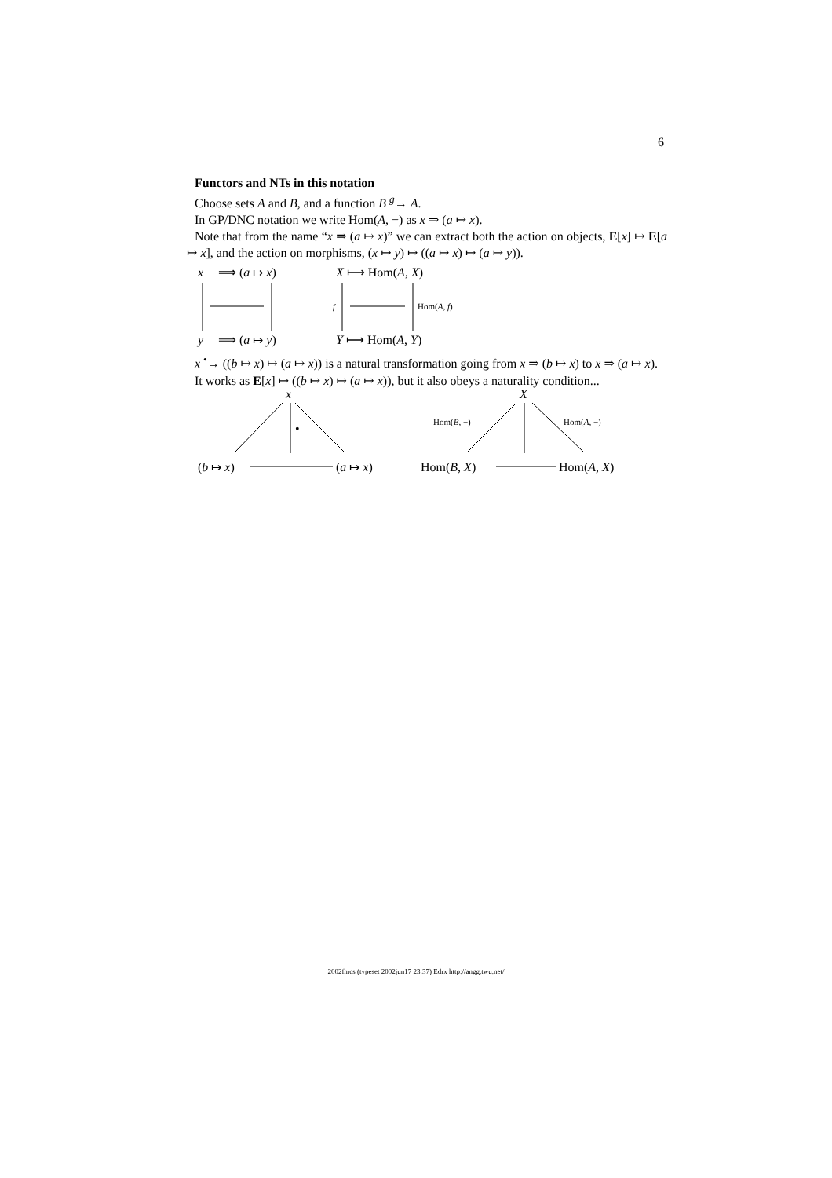6
Functors and NTs in this notation
Choose sets A and B, and a function B <sup>g</sup>→ A.
In GP/DNC notation we write Hom(A, −) as x ⇒ (a ↦ x).
Note that from the name “x ⇒ (a ↦ x)” we can extract both the action on objects, E[x] ↦ E[a ↦ x], and the action on morphisms, (x ↦ y) ↦ ((a ↦ x) ↦ (a ↦ y)).
x
⟹ (a ↦ x)
y
⟹ (a ↦ y)
X ⟼ Hom(A, X)
Y ⟼ Hom(A, Y)
f
Hom(A, f)
x <sup>•</sup>→ ((b ↦ x) ↦ (a ↦ x)) is a natural transformation going from x ⇒ (b ↦ x) to x ⇒ (a ↦ x).
It works as E[x] ↦ ((b ↦ x) ↦ (a ↦ x)), but it also obeys a naturality condition...
x
•
(b ↦ x)
(a ↦ x)
X
Hom(B, −)
Hom(A, −)
Hom(B, X)
Hom(A, X)
2002fmcs (typeset 2002jun17 23:37) Edrx http://angg.twu.net/